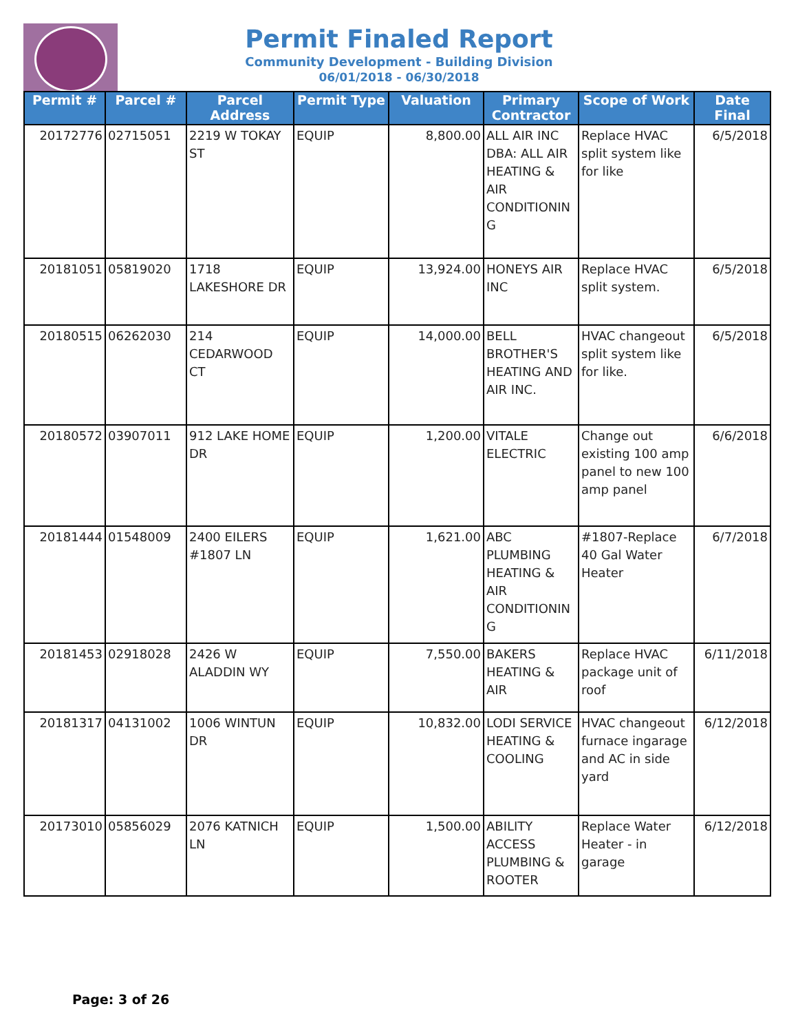Permit Finaled Report
Community Development - Building Division
06/01/2018 - 06/30/2018
| Permit # | Parcel # | Parcel Address | Permit Type | Valuation | Primary Contractor | Scope of Work | Date Final |
| --- | --- | --- | --- | --- | --- | --- | --- |
| 20172776 | 02715051 | 2219 W TOKAY ST | EQUIP | 8,800.00 | ALL AIR INC DBA: ALL AIR HEATING & AIR CONDITIONIN G | Replace HVAC split system like for like | 6/5/2018 |
| 20181051 | 05819020 | 1718 LAKESHORE DR | EQUIP | 13,924.00 | HONEYS AIR INC | Replace HVAC split system. | 6/5/2018 |
| 20180515 | 06262030 | 214 CEDARWOOD CT | EQUIP | 14,000.00 | BELL BROTHER'S HEATING AND AIR INC. | HVAC changeout split system like for like. | 6/5/2018 |
| 20180572 | 03907011 | 912 LAKE HOME DR | EQUIP | 1,200.00 | VITALE ELECTRIC | Change out existing 100 amp panel to new 100 amp panel | 6/6/2018 |
| 20181444 | 01548009 | 2400 EILERS #1807 LN | EQUIP | 1,621.00 | ABC PLUMBING HEATING & AIR CONDITIONIN G | #1807-Replace 40 Gal Water Heater | 6/7/2018 |
| 20181453 | 02918028 | 2426 W ALADDIN WY | EQUIP | 7,550.00 | BAKERS HEATING & AIR | Replace HVAC package unit of roof | 6/11/2018 |
| 20181317 | 04131002 | 1006 WINTUN DR | EQUIP | 10,832.00 | LODI SERVICE HEATING & COOLING | HVAC changeout furnace ingarage and AC in side yard | 6/12/2018 |
| 20173010 | 05856029 | 2076 KATNICH LN | EQUIP | 1,500.00 | ABILITY ACCESS PLUMBING & ROOTER | Replace Water Heater - in garage | 6/12/2018 |
Page: 3 of 26